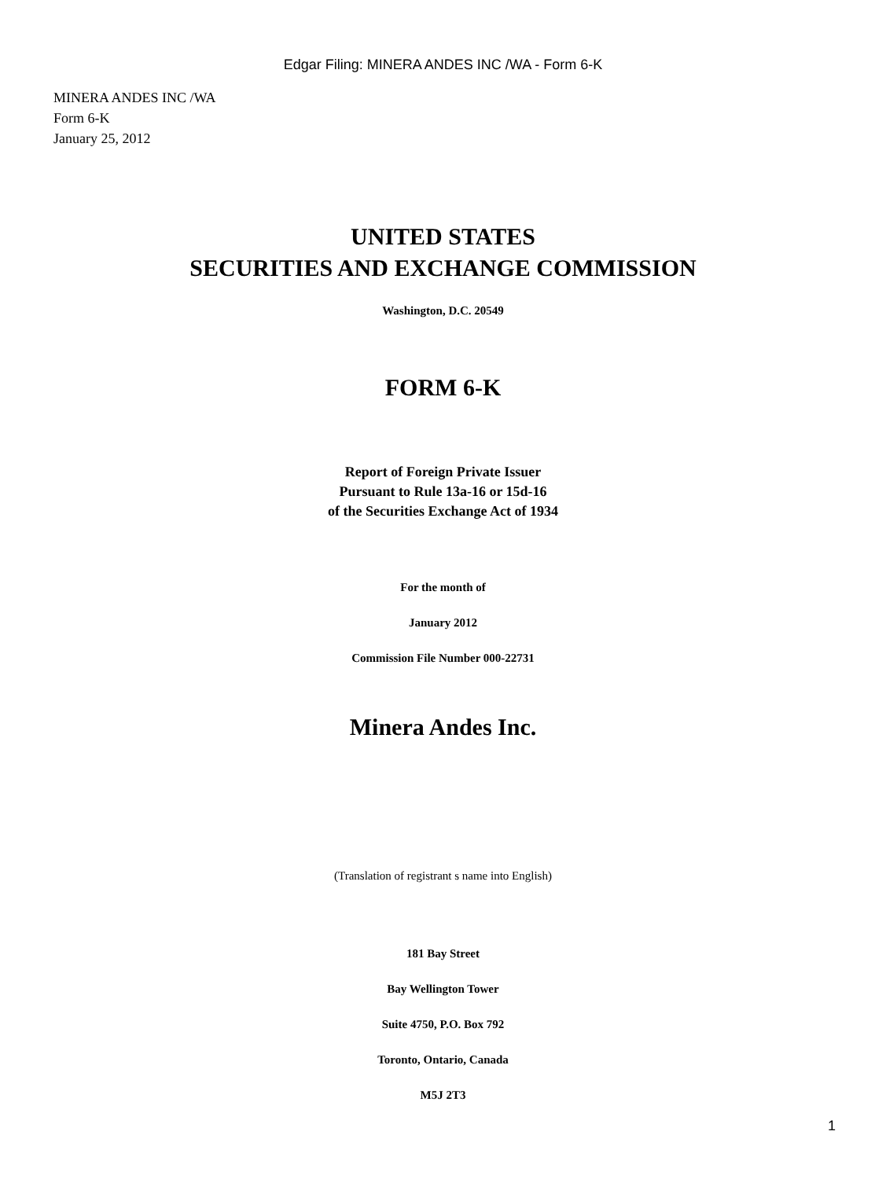Edgar Filing: MINERA ANDES INC /WA - Form 6-K
MINERA ANDES INC /WA
Form 6-K
January 25, 2012
UNITED STATES
SECURITIES AND EXCHANGE COMMISSION
Washington, D.C. 20549
FORM 6-K
Report of Foreign Private Issuer
Pursuant to Rule 13a-16 or 15d-16
of the Securities Exchange Act of 1934
For the month of
January 2012
Commission File Number 000-22731
Minera Andes Inc.
(Translation of registrant s name into English)
181 Bay Street
Bay Wellington Tower
Suite 4750, P.O. Box 792
Toronto, Ontario, Canada
M5J 2T3
1